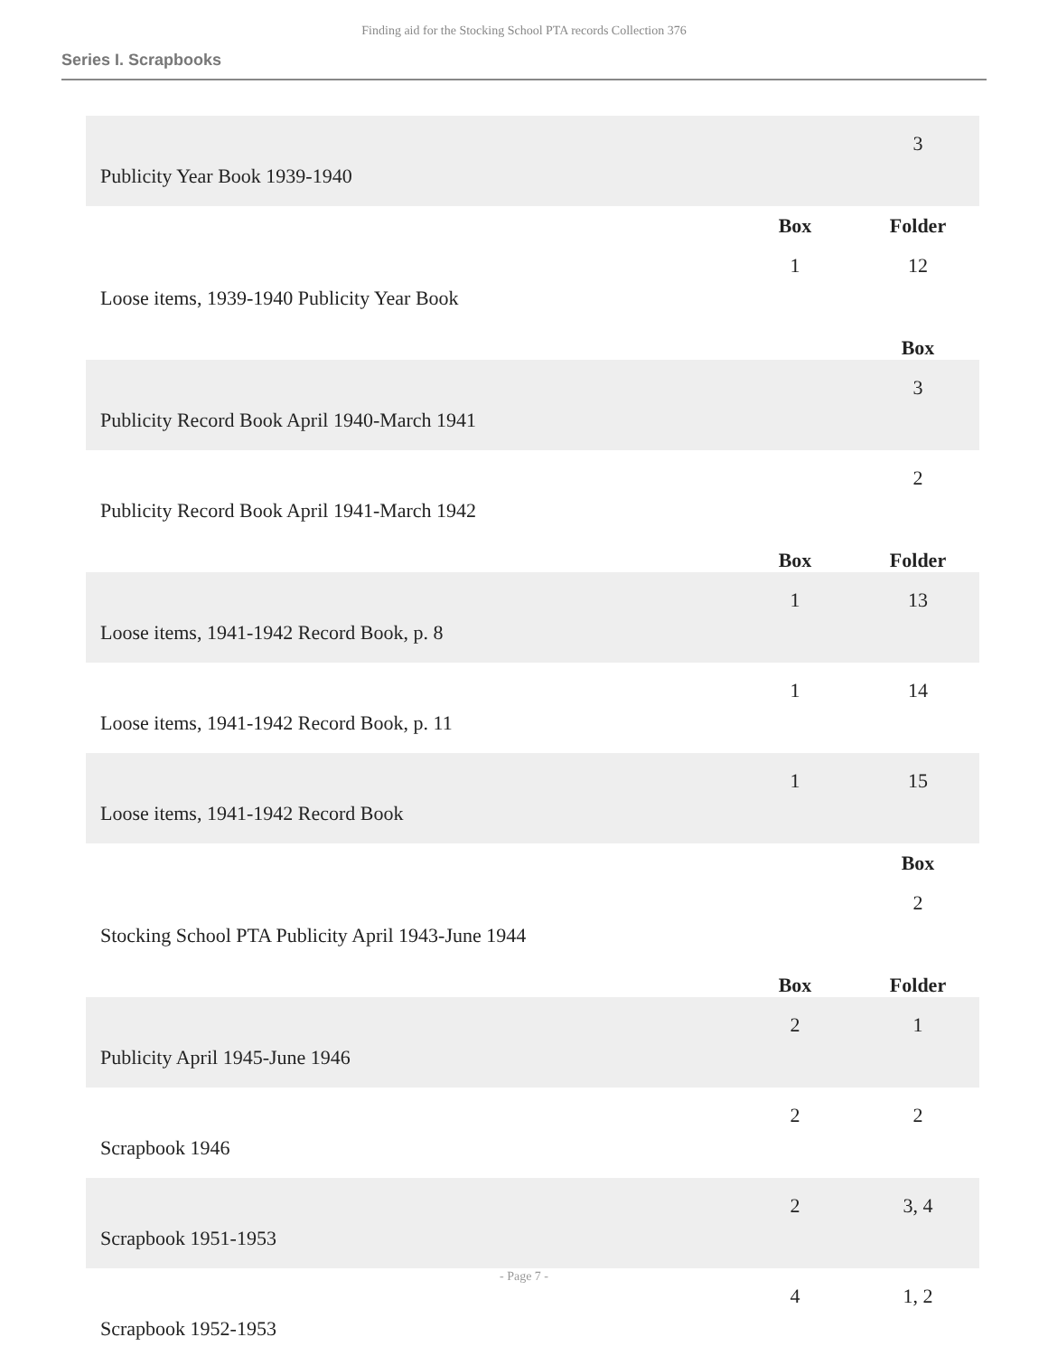Finding aid for the Stocking School PTA records Collection 376
Series I. Scrapbooks
| Publicity Year Book 1939-1940 | | 3 |
| | Box | Folder |
| Loose items, 1939-1940 Publicity Year Book | 1 | 12 |
| | | Box |
| Publicity Record Book April 1940-March 1941 | | 3 |
| Publicity Record Book April 1941-March 1942 | | 2 |
| | Box | Folder |
| Loose items, 1941-1942 Record Book, p. 8 | 1 | 13 |
| Loose items, 1941-1942 Record Book, p. 11 | 1 | 14 |
| Loose items, 1941-1942 Record Book | 1 | 15 |
| | | Box |
| Stocking School PTA Publicity April 1943-June 1944 | | 2 |
| | Box | Folder |
| Publicity April 1945-June 1946 | 2 | 1 |
| Scrapbook 1946 | 2 | 2 |
| Scrapbook 1951-1953 | 2 | 3, 4 |
| Scrapbook 1952-1953 | 4 | 1, 2 |
- Page 7 -